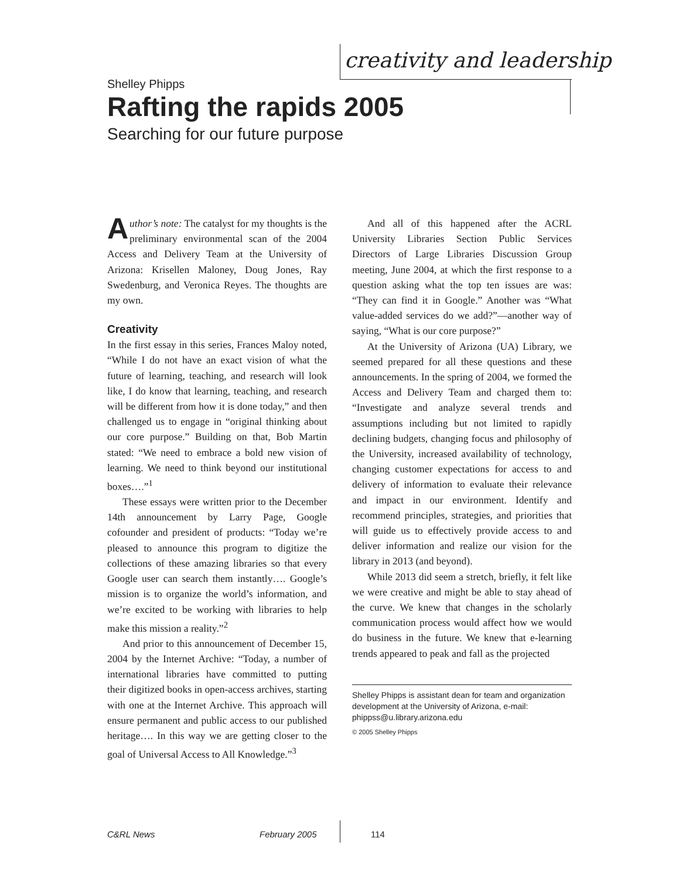creativity and leadership
Shelley Phipps
Rafting the rapids 2005
Searching for our future purpose
Author’s note: The catalyst for my thoughts is the preliminary environmental scan of the 2004 Access and Delivery Team at the University of Arizona: Krisellen Maloney, Doug Jones, Ray Swedenburg, and Veronica Reyes. The thoughts are my own.
Creativity
In the first essay in this series, Frances Maloy noted, “While I do not have an exact vision of what the future of learning, teaching, and research will look like, I do know that learning, teaching, and research will be different from how it is done today,” and then challenged us to engage in “original thinking about our core purpose.” Building on that, Bob Martin stated: “We need to embrace a bold new vision of learning. We need to think beyond our institutional boxes….”<sup>1</sup>
These essays were written prior to the December 14th announcement by Larry Page, Google cofounder and president of products: “Today we’re pleased to announce this program to digitize the collections of these amazing libraries so that every Google user can search them instantly…. Google’s mission is to organize the world’s information, and we’re excited to be working with libraries to help make this mission a reality.”<sup>2</sup>
And prior to this announcement of December 15, 2004 by the Internet Archive: “Today, a number of international libraries have committed to putting their digitized books in open-access archives, starting with one at the Internet Archive. This approach will ensure permanent and public access to our published heritage…. In this way we are getting closer to the goal of Universal Access to All Knowledge.”<sup>3</sup>
And all of this happened after the ACRL University Libraries Section Public Services Directors of Large Libraries Discussion Group meeting, June 2004, at which the first response to a question asking what the top ten issues are was: “They can find it in Google.” Another was “What value-added services do we add?”—another way of saying, “What is our core purpose?”
At the University of Arizona (UA) Library, we seemed prepared for all these questions and these announcements. In the spring of 2004, we formed the Access and Delivery Team and charged them to: “Investigate and analyze several trends and assumptions including but not limited to rapidly declining budgets, changing focus and philosophy of the University, increased availability of technology, changing customer expectations for access to and delivery of information to evaluate their relevance and impact in our environment. Identify and recommend principles, strategies, and priorities that will guide us to effectively provide access to and deliver information and realize our vision for the library in 2013 (and beyond).
While 2013 did seem a stretch, briefly, it felt like we were creative and might be able to stay ahead of the curve. We knew that changes in the scholarly communication process would affect how we would do business in the future. We knew that e-learning trends appeared to peak and fall as the projected
Shelley Phipps is assistant dean for team and organization development at the University of Arizona, e-mail: phippss@u.library.arizona.edu
© 2005 Shelley Phipps
C&RL News February 2005 114